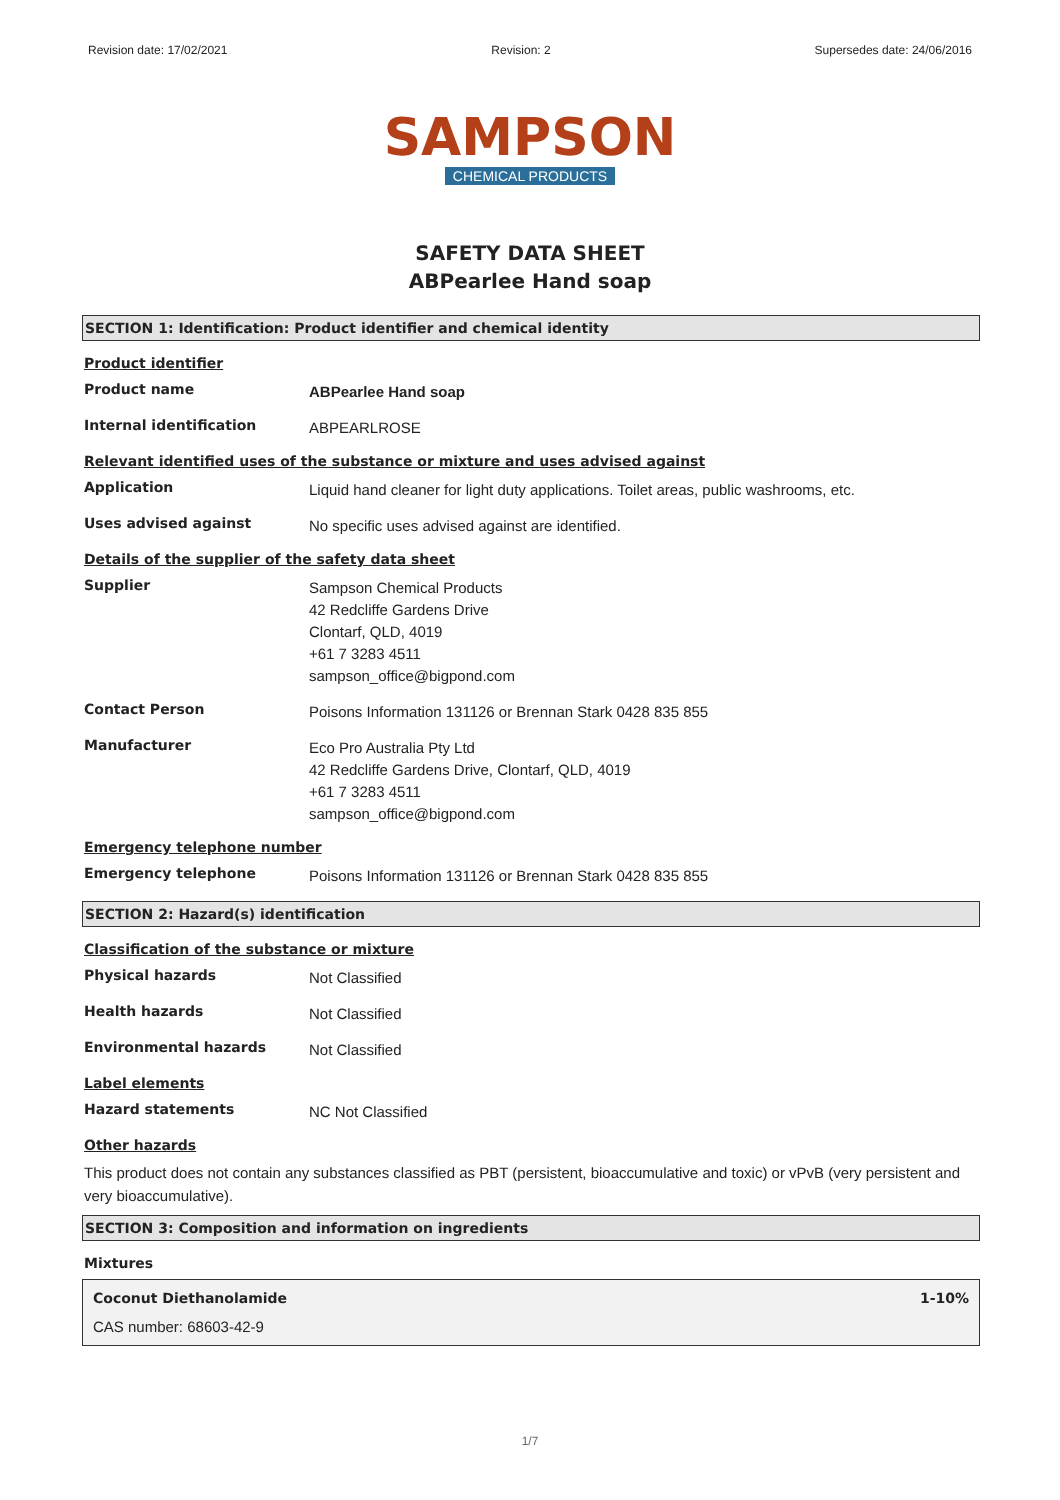Revision date: 17/02/2021 Revision: 2 Supersedes date: 24/06/2016
SAMPSON
CHEMICAL PRODUCTS
SAFETY DATA SHEET
ABPearlee Hand soap
SECTION 1: Identification: Product identifier and chemical identity
Product identifier
Product name
ABPearlee Hand soap
Internal identification
ABPEARLROSE
Relevant identified uses of the substance or mixture and uses advised against
Application
Liquid hand cleaner for light duty applications. Toilet areas, public washrooms, etc.
Uses advised against
No specific uses advised against are identified.
Details of the supplier of the safety data sheet
Supplier
Sampson Chemical Products
42 Redcliffe Gardens Drive
Clontarf, QLD, 4019
+61 7 3283 4511
sampson_office@bigpond.com
Contact Person
Poisons Information 131126 or Brennan Stark 0428 835 855
Manufacturer
Eco Pro Australia Pty Ltd
42 Redcliffe Gardens Drive, Clontarf, QLD, 4019
+61 7 3283 4511
sampson_office@bigpond.com
Emergency telephone number
Emergency telephone
Poisons Information 131126 or Brennan Stark 0428 835 855
SECTION 2: Hazard(s) identification
Classification of the substance or mixture
Physical hazards
Not Classified
Health hazards
Not Classified
Environmental hazards
Not Classified
Label elements
Hazard statements
NC Not Classified
Other hazards
This product does not contain any substances classified as PBT (persistent, bioaccumulative and toxic) or vPvB (very persistent and very bioaccumulative).
SECTION 3: Composition and information on ingredients
Mixtures
Coconut Diethanolamide 1-10%
CAS number: 68603-42-9
1/7